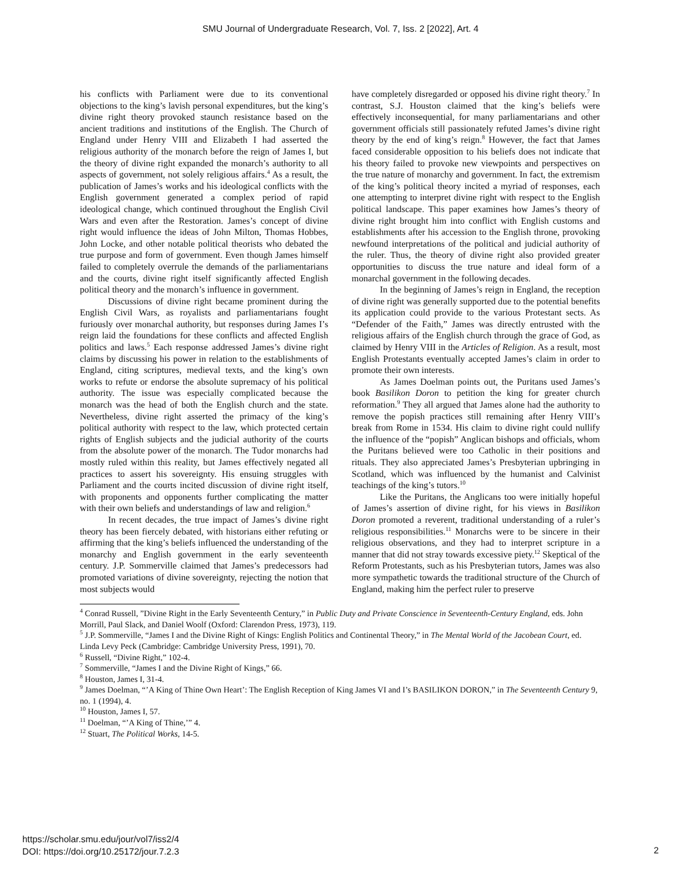SMU Journal of Undergraduate Research, Vol. 7, Iss. 2 [2022], Art. 4
his conflicts with Parliament were due to its conventional objections to the king’s lavish personal expenditures, but the king’s divine right theory provoked staunch resistance based on the ancient traditions and institutions of the English. The Church of England under Henry VIII and Elizabeth I had asserted the religious authority of the monarch before the reign of James I, but the theory of divine right expanded the monarch’s authority to all aspects of government, not solely religious affairs.<sup>4</sup> As a result, the publication of James’s works and his ideological conflicts with the English government generated a complex period of rapid ideological change, which continued throughout the English Civil Wars and even after the Restoration. James’s concept of divine right would influence the ideas of John Milton, Thomas Hobbes, John Locke, and other notable political theorists who debated the true purpose and form of government. Even though James himself failed to completely overrule the demands of the parliamentarians and the courts, divine right itself significantly affected English political theory and the monarch’s influence in government.
Discussions of divine right became prominent during the English Civil Wars, as royalists and parliamentarians fought furiously over monarchal authority, but responses during James I’s reign laid the foundations for these conflicts and affected English politics and laws.<sup>5</sup> Each response addressed James’s divine right claims by discussing his power in relation to the establishments of England, citing scriptures, medieval texts, and the king’s own works to refute or endorse the absolute supremacy of his political authority. The issue was especially complicated because the monarch was the head of both the English church and the state. Nevertheless, divine right asserted the primacy of the king’s political authority with respect to the law, which protected certain rights of English subjects and the judicial authority of the courts from the absolute power of the monarch. The Tudor monarchs had mostly ruled within this reality, but James effectively negated all practices to assert his sovereignty. His ensuing struggles with Parliament and the courts incited discussion of divine right itself, with proponents and opponents further complicating the matter with their own beliefs and understandings of law and religion.<sup>6</sup>
In recent decades, the true impact of James’s divine right theory has been fiercely debated, with historians either refuting or affirming that the king’s beliefs influenced the understanding of the monarchy and English government in the early seventeenth century. J.P. Sommerville claimed that James’s predecessors had promoted variations of divine sovereignty, rejecting the notion that most subjects would
have completely disregarded or opposed his divine right theory.<sup>7</sup> In contrast, S.J. Houston claimed that the king’s beliefs were effectively inconsequential, for many parliamentarians and other government officials still passionately refuted James’s divine right theory by the end of king’s reign.<sup>8</sup> However, the fact that James faced considerable opposition to his beliefs does not indicate that his theory failed to provoke new viewpoints and perspectives on the true nature of monarchy and government. In fact, the extremism of the king’s political theory incited a myriad of responses, each one attempting to interpret divine right with respect to the English political landscape. This paper examines how James’s theory of divine right brought him into conflict with English customs and establishments after his accession to the English throne, provoking newfound interpretations of the political and judicial authority of the ruler. Thus, the theory of divine right also provided greater opportunities to discuss the true nature and ideal form of a monarchal government in the following decades.
In the beginning of James’s reign in England, the reception of divine right was generally supported due to the potential benefits its application could provide to the various Protestant sects. As “Defender of the Faith,” James was directly entrusted with the religious affairs of the English church through the grace of God, as claimed by Henry VIII in the Articles of Religion. As a result, most English Protestants eventually accepted James’s claim in order to promote their own interests.
As James Doelman points out, the Puritans used James’s book Basilikon Doron to petition the king for greater church reformation.<sup>9</sup> They all argued that James alone had the authority to remove the popish practices still remaining after Henry VIII’s break from Rome in 1534. His claim to divine right could nullify the influence of the “popish” Anglican bishops and officials, whom the Puritans believed were too Catholic in their positions and rituals. They also appreciated James’s Presbyterian upbringing in Scotland, which was influenced by the humanist and Calvinist teachings of the king’s tutors.<sup>10</sup>
Like the Puritans, the Anglicans too were initially hopeful of James’s assertion of divine right, for his views in Basilikon Doron promoted a reverent, traditional understanding of a ruler’s religious responsibilities.<sup>11</sup> Monarchs were to be sincere in their religious observations, and they had to interpret scripture in a manner that did not stray towards excessive piety.<sup>12</sup> Skeptical of the Reform Protestants, such as his Presbyterian tutors, James was also more sympathetic towards the traditional structure of the Church of England, making him the perfect ruler to preserve
<sup>4</sup> Conrad Russell, ”Divine Right in the Early Seventeenth Century,” in Public Duty and Private Conscience in Seventeenth-Century England, eds. John Morrill, Paul Slack, and Daniel Woolf (Oxford: Clarendon Press, 1973), 119.
<sup>5</sup> J.P. Sommerville, “James I and the Divine Right of Kings: English Politics and Continental Theory,” in The Mental World of the Jacobean Court, ed. Linda Levy Peck (Cambridge: Cambridge University Press, 1991), 70.
<sup>6</sup> Russell, “Divine Right,” 102-4.
<sup>7</sup> Sommerville, “James I and the Divine Right of Kings,” 66.
<sup>8</sup> Houston, James I, 31-4.
<sup>9</sup> James Doelman, “’A King of Thine Own Heart’: The English Reception of King James VI and I’s BASILIKON DORON,” in The Seventeenth Century 9, no. 1 (1994), 4.
<sup>10</sup> Houston, James I, 57.
<sup>11</sup> Doelman, “’A King of Thine,’” 4.
<sup>12</sup> Stuart, The Political Works, 14-5.
https://scholar.smu.edu/jour/vol7/iss2/4
DOI: https://doi.org/10.25172/jour.7.2.3
2